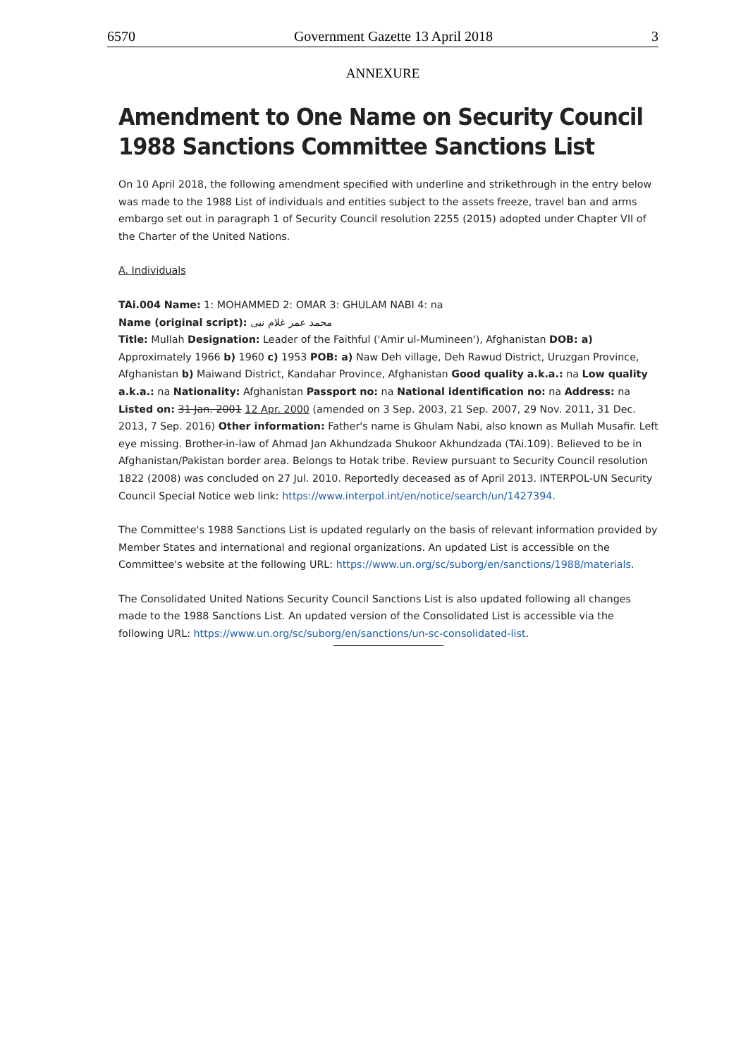6570 Government Gazette 13 April 2018 3
ANNEXURE
Amendment to One Name on Security Council 1988 Sanctions Committee Sanctions List
On 10 April 2018, the following amendment specified with underline and strikethrough in the entry below was made to the 1988 List of individuals and entities subject to the assets freeze, travel ban and arms embargo set out in paragraph 1 of Security Council resolution 2255 (2015) adopted under Chapter VII of the Charter of the United Nations.
A. Individuals
TAi.004 Name: 1: MOHAMMED 2: OMAR 3: GHULAM NABI 4: na
Name (original script): محمد عمر غلام نبی
Title: Mullah Designation: Leader of the Faithful ('Amir ul-Mumineen'), Afghanistan DOB: a) Approximately 1966 b) 1960 c) 1953 POB: a) Naw Deh village, Deh Rawud District, Uruzgan Province, Afghanistan b) Maiwand District, Kandahar Province, Afghanistan Good quality a.k.a.: na Low quality a.k.a.: na Nationality: Afghanistan Passport no: na National identification no: na Address: na Listed on: 31 Jan. 2001 12 Apr. 2000 (amended on 3 Sep. 2003, 21 Sep. 2007, 29 Nov. 2011, 31 Dec. 2013, 7 Sep. 2016) Other information: Father's name is Ghulam Nabi, also known as Mullah Musafir. Left eye missing. Brother-in-law of Ahmad Jan Akhundzada Shukoor Akhundzada (TAi.109). Believed to be in Afghanistan/Pakistan border area. Belongs to Hotak tribe. Review pursuant to Security Council resolution 1822 (2008) was concluded on 27 Jul. 2010. Reportedly deceased as of April 2013. INTERPOL-UN Security Council Special Notice web link: https://www.interpol.int/en/notice/search/un/1427394.
The Committee's 1988 Sanctions List is updated regularly on the basis of relevant information provided by Member States and international and regional organizations. An updated List is accessible on the Committee's website at the following URL: https://www.un.org/sc/suborg/en/sanctions/1988/materials.
The Consolidated United Nations Security Council Sanctions List is also updated following all changes made to the 1988 Sanctions List. An updated version of the Consolidated List is accessible via the following URL: https://www.un.org/sc/suborg/en/sanctions/un-sc-consolidated-list.